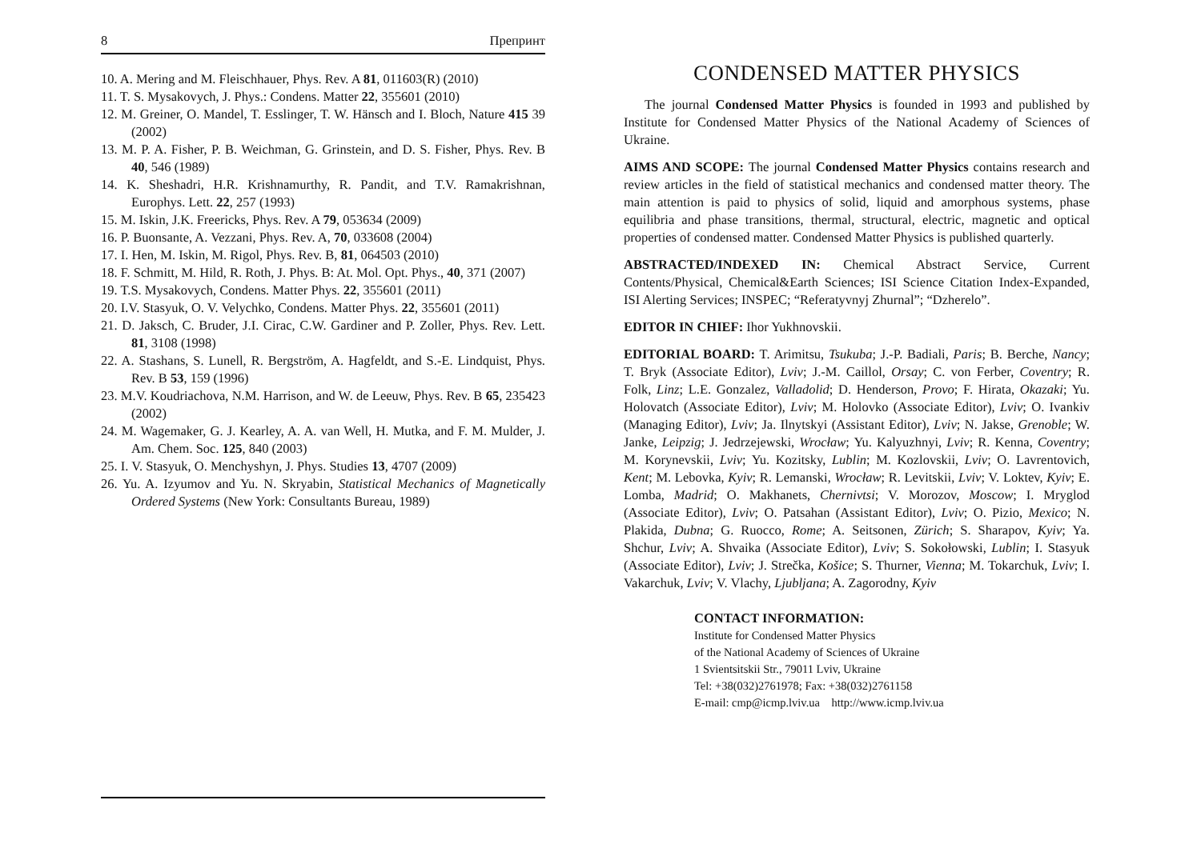8 Препринт
10. A. Mering and M. Fleischhauer, Phys. Rev. A 81, 011603(R) (2010)
11. T. S. Mysakovych, J. Phys.: Condens. Matter 22, 355601 (2010)
12. M. Greiner, O. Mandel, T. Esslinger, T. W. Hänsch and I. Bloch, Nature 415 39 (2002)
13. M. P. A. Fisher, P. B. Weichman, G. Grinstein, and D. S. Fisher, Phys. Rev. B 40, 546 (1989)
14. K. Sheshadri, H.R. Krishnamurthy, R. Pandit, and T.V. Ramakrishnan, Europhys. Lett. 22, 257 (1993)
15. M. Iskin, J.K. Freericks, Phys. Rev. A 79, 053634 (2009)
16. P. Buonsante, A. Vezzani, Phys. Rev. A, 70, 033608 (2004)
17. I. Hen, M. Iskin, M. Rigol, Phys. Rev. B, 81, 064503 (2010)
18. F. Schmitt, M. Hild, R. Roth, J. Phys. B: At. Mol. Opt. Phys., 40, 371 (2007)
19. T.S. Mysakovych, Condens. Matter Phys. 22, 355601 (2011)
20. I.V. Stasyuk, O. V. Velychko, Condens. Matter Phys. 22, 355601 (2011)
21. D. Jaksch, C. Bruder, J.I. Cirac, C.W. Gardiner and P. Zoller, Phys. Rev. Lett. 81, 3108 (1998)
22. A. Stashans, S. Lunell, R. Bergström, A. Hagfeldt, and S.-E. Lindquist, Phys. Rev. B 53, 159 (1996)
23. M.V. Koudriachova, N.M. Harrison, and W. de Leeuw, Phys. Rev. B 65, 235423 (2002)
24. M. Wagemaker, G. J. Kearley, A. A. van Well, H. Mutka, and F. M. Mulder, J. Am. Chem. Soc. 125, 840 (2003)
25. I. V. Stasyuk, O. Menchyshyn, J. Phys. Studies 13, 4707 (2009)
26. Yu. A. Izyumov and Yu. N. Skryabin, Statistical Mechanics of Magnetically Ordered Systems (New York: Consultants Bureau, 1989)
CONDENSED MATTER PHYSICS
The journal Condensed Matter Physics is founded in 1993 and published by Institute for Condensed Matter Physics of the National Academy of Sciences of Ukraine.
AIMS AND SCOPE: The journal Condensed Matter Physics contains research and review articles in the field of statistical mechanics and condensed matter theory. The main attention is paid to physics of solid, liquid and amorphous systems, phase equilibria and phase transitions, thermal, structural, electric, magnetic and optical properties of condensed matter. Condensed Matter Physics is published quarterly.
ABSTRACTED/INDEXED IN: Chemical Abstract Service, Current Contents/Physical, Chemical&Earth Sciences; ISI Science Citation Index-Expanded, ISI Alerting Services; INSPEC; “Referatyvnyj Zhurnal”; “Dzherelo”.
EDITOR IN CHIEF: Ihor Yukhnovskii.
EDITORIAL BOARD: T. Arimitsu, Tsukuba; J.-P. Badiali, Paris; B. Berche, Nancy; T. Bryk (Associate Editor), Lviv; J.-M. Caillol, Orsay; C. von Ferber, Coventry; R. Folk, Linz; L.E. Gonzalez, Valladolid; D. Henderson, Provo; F. Hirata, Okazaki; Yu. Holovatch (Associate Editor), Lviv; M. Holovko (Associate Editor), Lviv; O. Ivankiv (Managing Editor), Lviv; Ja. Ilnytskyi (Assistant Editor), Lviv; N. Jakse, Grenoble; W. Janke, Leipzig; J. Jedrzejewski, Wrocław; Yu. Kalyuzhnyi, Lviv; R. Kenna, Coventry; M. Korynevskii, Lviv; Yu. Kozitsky, Lublin; M. Kozlovskii, Lviv; O. Lavrentovich, Kent; M. Lebovka, Kyiv; R. Lemanski, Wrocław; R. Levitskii, Lviv; V. Loktev, Kyiv; E. Lomba, Madrid; O. Makhanets, Chernivtsi; V. Morozov, Moscow; I. Mryglod (Associate Editor), Lviv; O. Patsahan (Assistant Editor), Lviv; O. Pizio, Mexico; N. Plakida, Dubna; G. Ruocco, Rome; A. Seitsonen, Zürich; S. Sharapov, Kyiv; Ya. Shchur, Lviv; A. Shvaika (Associate Editor), Lviv; S. Sokołowski, Lublin; I. Stasyuk (Associate Editor), Lviv; J. Strečka, Košice; S. Thurner, Vienna; M. Tokarchuk, Lviv; I. Vakarchuk, Lviv; V. Vlachy, Ljubljana; A. Zagorodny, Kyiv
CONTACT INFORMATION:
Institute for Condensed Matter Physics
of the National Academy of Sciences of Ukraine
1 Svientsitskii Str., 79011 Lviv, Ukraine
Tel: +38(032)2761978; Fax: +38(032)2761158
E-mail: cmp@icmp.lviv.ua http://www.icmp.lviv.ua